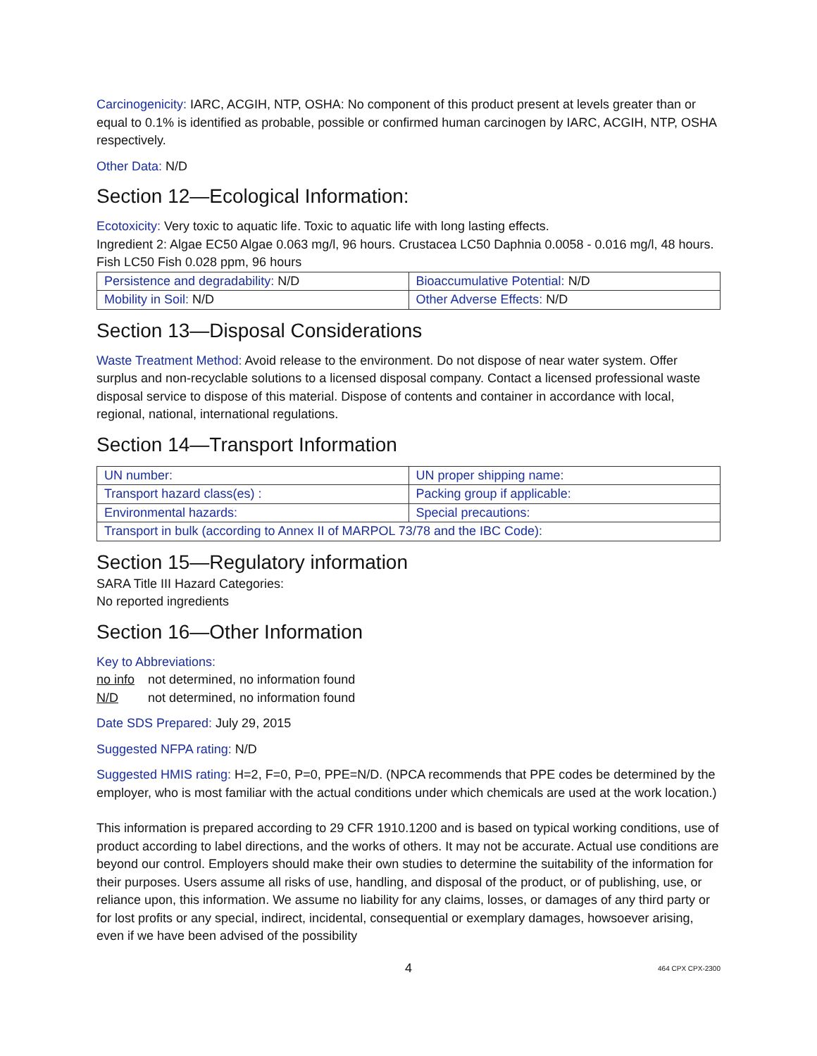Carcinogenicity: IARC, ACGIH, NTP, OSHA: No component of this product present at levels greater than or equal to 0.1% is identified as probable, possible or confirmed human carcinogen by IARC, ACGIH, NTP, OSHA respectively.
Other Data: N/D
Section 12—Ecological Information:
Ecotoxicity: Very toxic to aquatic life. Toxic to aquatic life with long lasting effects.
Ingredient 2: Algae EC50 Algae 0.063 mg/l, 96 hours. Crustacea LC50 Daphnia 0.0058 - 0.016 mg/l, 48 hours. Fish LC50 Fish 0.028 ppm, 96 hours
| Persistence and degradability: N/D | Bioaccumulative Potential: N/D |
| Mobility in Soil: N/D | Other Adverse Effects: N/D |
Section 13—Disposal Considerations
Waste Treatment Method: Avoid release to the environment. Do not dispose of near water system. Offer surplus and non-recyclable solutions to a licensed disposal company. Contact a licensed professional waste disposal service to dispose of this material. Dispose of contents and container in accordance with local, regional, national, international regulations.
Section 14—Transport Information
| UN number: | UN proper shipping name: |
| Transport hazard class(es) : | Packing group if applicable: |
| Environmental hazards: | Special precautions: |
| Transport in bulk (according to Annex II of MARPOL 73/78 and the IBC Code): | |
Section 15—Regulatory information
SARA Title III Hazard Categories:
No reported ingredients
Section 16—Other Information
Key to Abbreviations:
no info not determined, no information found
N/D not determined, no information found
Date SDS Prepared: July 29, 2015
Suggested NFPA rating: N/D
Suggested HMIS rating: H=2, F=0, P=0, PPE=N/D. (NPCA recommends that PPE codes be determined by the employer, who is most familiar with the actual conditions under which chemicals are used at the work location.)
This information is prepared according to 29 CFR 1910.1200 and is based on typical working conditions, use of product according to label directions, and the works of others. It may not be accurate. Actual use conditions are beyond our control. Employers should make their own studies to determine the suitability of the information for their purposes. Users assume all risks of use, handling, and disposal of the product, or of publishing, use, or reliance upon, this information. We assume no liability for any claims, losses, or damages of any third party or for lost profits or any special, indirect, incidental, consequential or exemplary damages, howsoever arising, even if we have been advised of the possibility
4 464 CPX CPX-2300